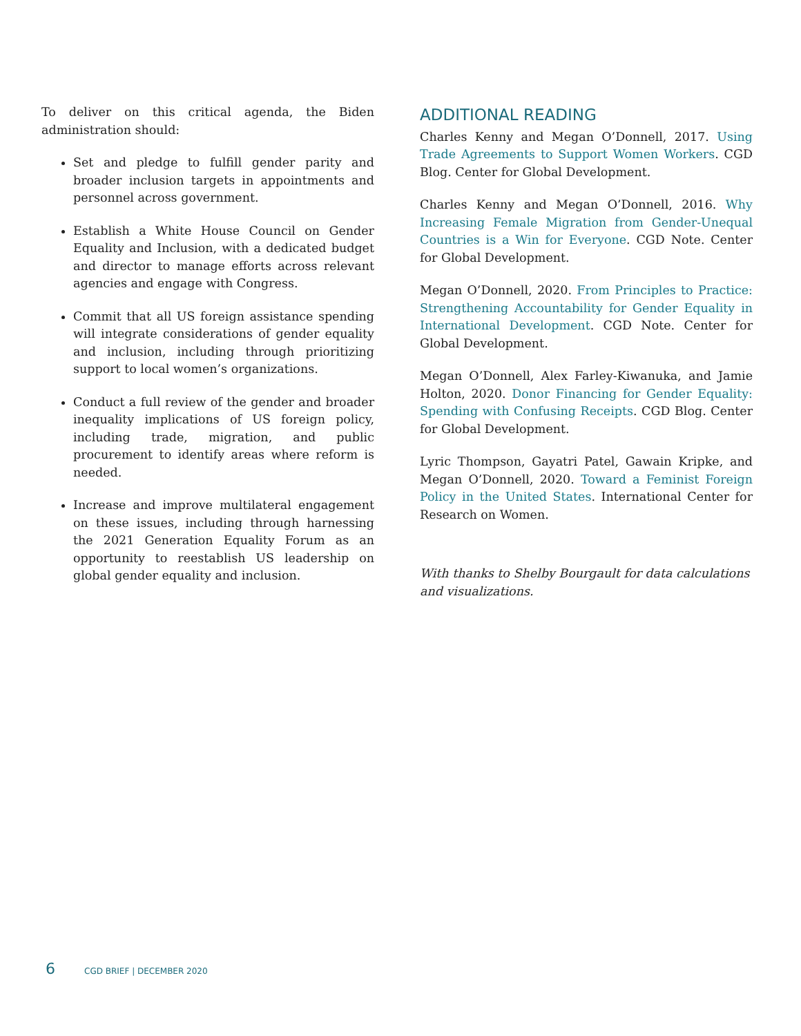To deliver on this critical agenda, the Biden administration should:
Set and pledge to fulfill gender parity and broader inclusion targets in appointments and personnel across government.
Establish a White House Council on Gender Equality and Inclusion, with a dedicated budget and director to manage efforts across relevant agencies and engage with Congress.
Commit that all US foreign assistance spending will integrate considerations of gender equality and inclusion, including through prioritizing support to local women’s organizations.
Conduct a full review of the gender and broader inequality implications of US foreign policy, including trade, migration, and public procurement to identify areas where reform is needed.
Increase and improve multilateral engagement on these issues, including through harnessing the 2021 Generation Equality Forum as an opportunity to reestablish US leadership on global gender equality and inclusion.
ADDITIONAL READING
Charles Kenny and Megan O’Donnell, 2017. Using Trade Agreements to Support Women Workers. CGD Blog. Center for Global Development.
Charles Kenny and Megan O’Donnell, 2016. Why Increasing Female Migration from Gender-Unequal Countries is a Win for Everyone. CGD Note. Center for Global Development.
Megan O’Donnell, 2020. From Principles to Practice: Strengthening Accountability for Gender Equality in International Development. CGD Note. Center for Global Development.
Megan O’Donnell, Alex Farley-Kiwanuka, and Jamie Holton, 2020. Donor Financing for Gender Equality: Spending with Confusing Receipts. CGD Blog. Center for Global Development.
Lyric Thompson, Gayatri Patel, Gawain Kripke, and Megan O’Donnell, 2020. Toward a Feminist Foreign Policy in the United States. International Center for Research on Women.
With thanks to Shelby Bourgault for data calculations and visualizations.
6 CGD BRIEF | DECEMBER 2020